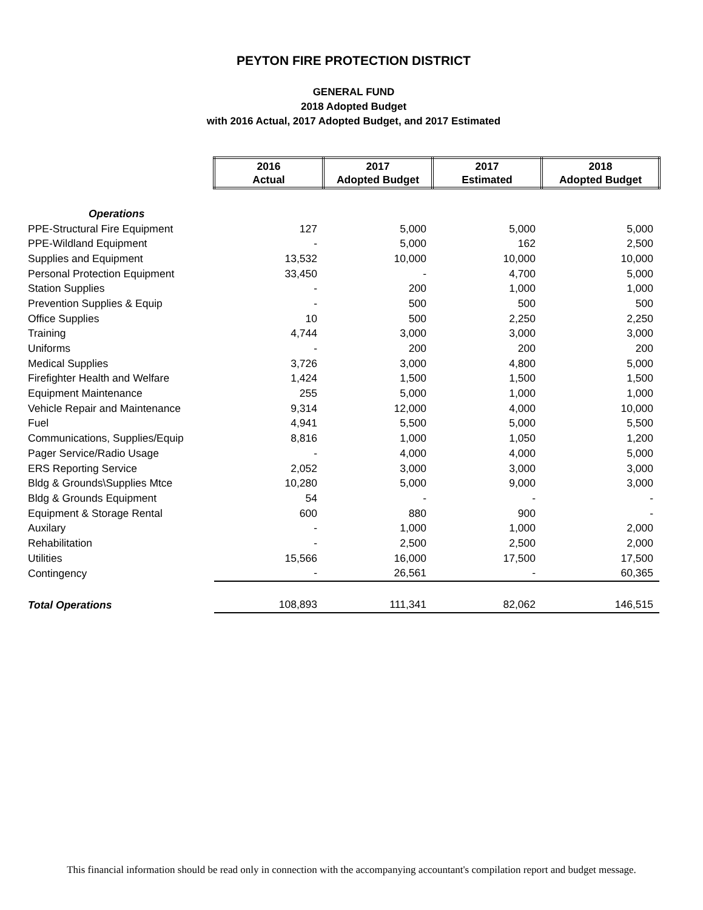PEYTON FIRE PROTECTION DISTRICT
GENERAL FUND
2018 Adopted Budget
with 2016 Actual, 2017 Adopted Budget, and 2017 Estimated
| | 2016 Actual | 2017 Adopted Budget | 2017 Estimated | 2018 Adopted Budget |
| Operations | | | | |
| PPE-Structural Fire Equipment | 127 | 5,000 | 5,000 | 5,000 |
| PPE-Wildland Equipment | - | 5,000 | 162 | 2,500 |
| Supplies and Equipment | 13,532 | 10,000 | 10,000 | 10,000 |
| Personal Protection Equipment | 33,450 | - | 4,700 | 5,000 |
| Station Supplies | - | 200 | 1,000 | 1,000 |
| Prevention Supplies & Equip | - | 500 | 500 | 500 |
| Office Supplies | 10 | 500 | 2,250 | 2,250 |
| Training | 4,744 | 3,000 | 3,000 | 3,000 |
| Uniforms | - | 200 | 200 | 200 |
| Medical Supplies | 3,726 | 3,000 | 4,800 | 5,000 |
| Firefighter Health and Welfare | 1,424 | 1,500 | 1,500 | 1,500 |
| Equipment Maintenance | 255 | 5,000 | 1,000 | 1,000 |
| Vehicle Repair and Maintenance | 9,314 | 12,000 | 4,000 | 10,000 |
| Fuel | 4,941 | 5,500 | 5,000 | 5,500 |
| Communications, Supplies/Equip | 8,816 | 1,000 | 1,050 | 1,200 |
| Pager Service/Radio Usage | - | 4,000 | 4,000 | 5,000 |
| ERS Reporting Service | 2,052 | 3,000 | 3,000 | 3,000 |
| Bldg & Grounds\Supplies Mtce | 10,280 | 5,000 | 9,000 | 3,000 |
| Bldg & Grounds Equipment | 54 | - | - | - |
| Equipment & Storage Rental | 600 | 880 | 900 | - |
| Auxilary | - | 1,000 | 1,000 | 2,000 |
| Rehabilitation | - | 2,500 | 2,500 | 2,000 |
| Utilities | 15,566 | 16,000 | 17,500 | 17,500 |
| Contingency | - | 26,561 | - | 60,365 |
| Total Operations | 108,893 | 111,341 | 82,062 | 146,515 |
This financial information should be read only in connection with the accompanying accountant's compilation report and budget message.